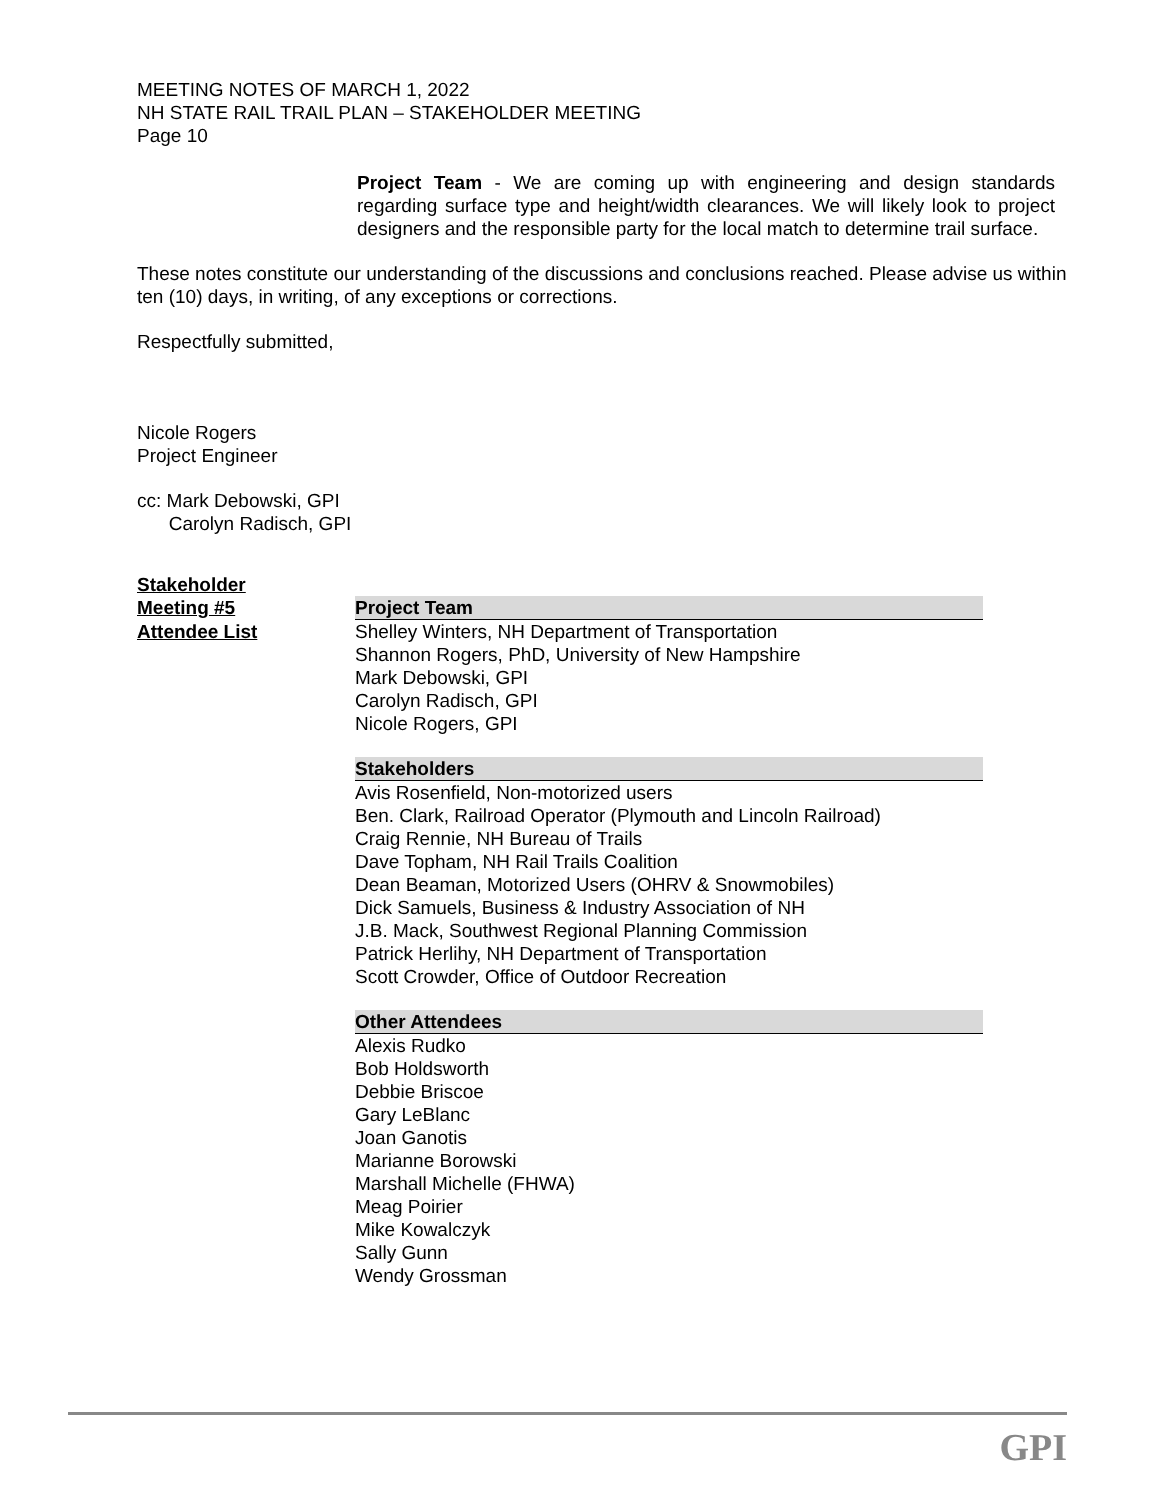MEETING NOTES OF MARCH 1, 2022
NH STATE RAIL TRAIL PLAN – STAKEHOLDER MEETING
Page 10
Project Team - We are coming up with engineering and design standards regarding surface type and height/width clearances. We will likely look to project designers and the responsible party for the local match to determine trail surface.
These notes constitute our understanding of the discussions and conclusions reached. Please advise us within ten (10) days, in writing, of any exceptions or corrections.
Respectfully submitted,
Nicole Rogers
Project Engineer
cc: Mark Debowski, GPI
Carolyn Radisch, GPI
| Stakeholder | |
| Meeting #5 | Project Team |
| Attendee List | Shelley Winters, NH Department of Transportation Shannon Rogers, PhD, University of New Hampshire Mark Debowski, GPI Carolyn Radisch, GPI Nicole Rogers, GPI |
| | Stakeholders |
| | Avis Rosenfield, Non-motorized users Ben. Clark, Railroad Operator (Plymouth and Lincoln Railroad) Craig Rennie, NH Bureau of Trails Dave Topham, NH Rail Trails Coalition Dean Beaman, Motorized Users (OHRV & Snowmobiles) Dick Samuels, Business & Industry Association of NH J.B. Mack, Southwest Regional Planning Commission Patrick Herlihy, NH Department of Transportation Scott Crowder, Office of Outdoor Recreation |
| | Other Attendees |
| | Alexis Rudko Bob Holdsworth Debbie Briscoe Gary LeBlanc Joan Ganotis Marianne Borowski Marshall Michelle (FHWA) Meag Poirier Mike Kowalczyk Sally Gunn Wendy Grossman |
GPI